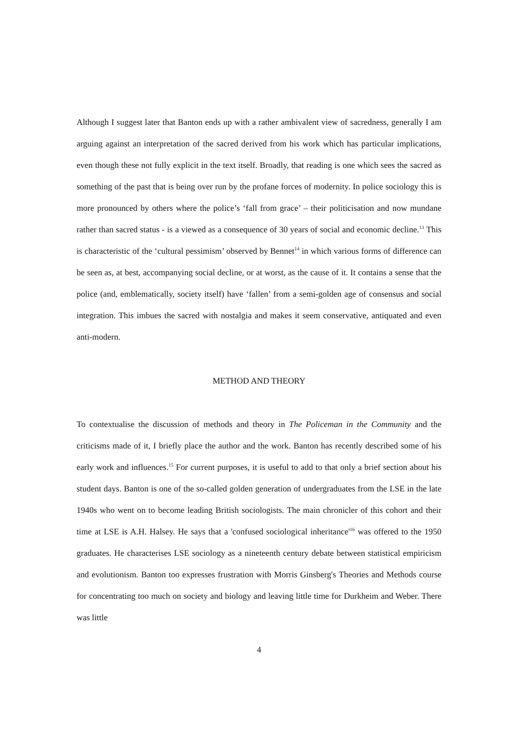Although I suggest later that Banton ends up with a rather ambivalent view of sacredness, generally I am arguing against an interpretation of the sacred derived from his work which has particular implications, even though these not fully explicit in the text itself. Broadly, that reading is one which sees the sacred as something of the past that is being over run by the profane forces of modernity. In police sociology this is more pronounced by others where the police’s ‘fall from grace’ – their politicisation and now mundane rather than sacred status - is a viewed as a consequence of 30 years of social and economic decline.<sup>13</sup> This is characteristic of the ‘cultural pessimism’ observed by Bennet<sup>14</sup> in which various forms of difference can be seen as, at best, accompanying social decline, or at worst, as the cause of it. It contains a sense that the police (and, emblematically, society itself) have ‘fallen’ from a semi-golden age of consensus and social integration. This imbues the sacred with nostalgia and makes it seem conservative, antiquated and even anti-modern.
METHOD AND THEORY
To contextualise the discussion of methods and theory in The Policeman in the Community and the criticisms made of it, I briefly place the author and the work. Banton has recently described some of his early work and influences.<sup>15</sup> For current purposes, it is useful to add to that only a brief section about his student days. Banton is one of the so-called golden generation of undergraduates from the LSE in the late 1940s who went on to become leading British sociologists. The main chronicler of this cohort and their time at LSE is A.H. Halsey. He says that a 'confused sociological inheritance'<sup>16</sup> was offered to the 1950 graduates. He characterises LSE sociology as a nineteenth century debate between statistical empiricism and evolutionism. Banton too expresses frustration with Morris Ginsberg's Theories and Methods course for concentrating too much on society and biology and leaving little time for Durkheim and Weber. There was little
4